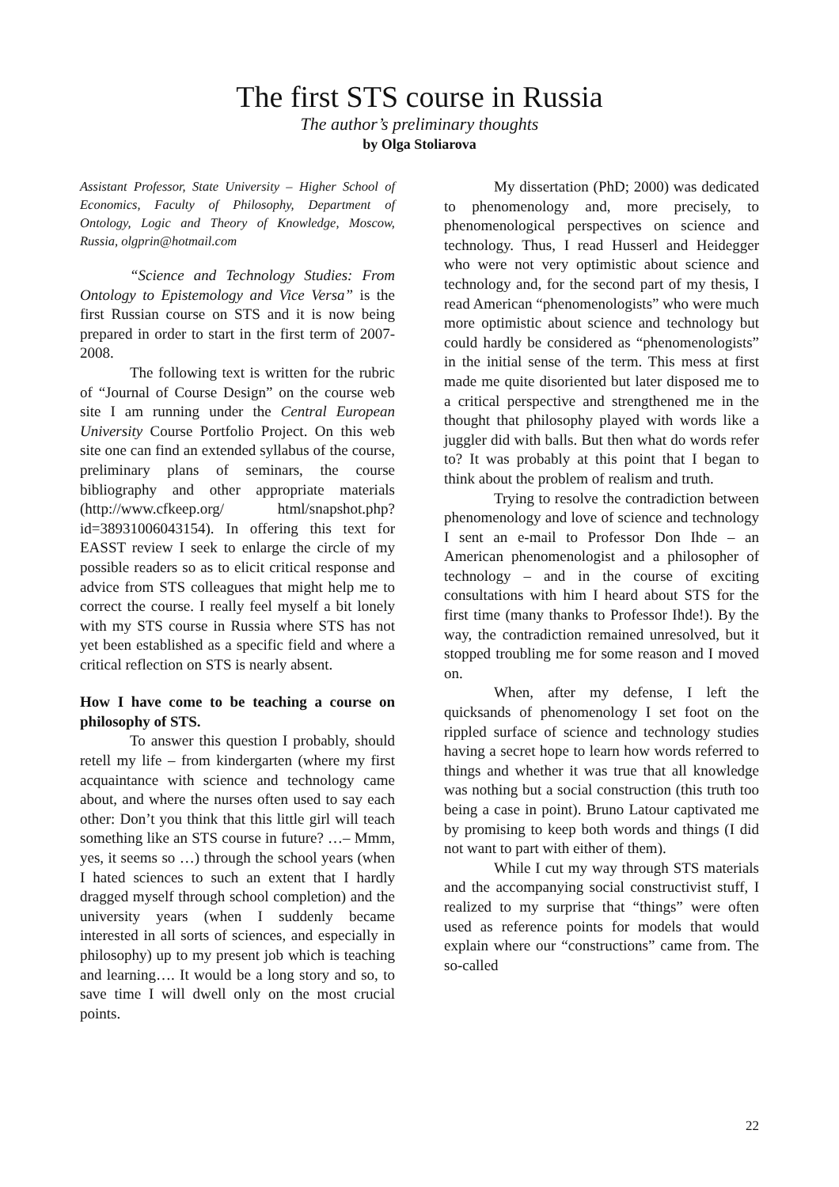The first STS course in Russia
The author’s preliminary thoughts
by Olga Stoliarova
Assistant Professor, State University – Higher School of Economics, Faculty of Philosophy, Department of Ontology, Logic and Theory of Knowledge, Moscow, Russia, olgprin@hotmail.com
“Science and Technology Studies: From Ontology to Epistemology and Vice Versa” is the first Russian course on STS and it is now being prepared in order to start in the first term of 2007-2008.
The following text is written for the rubric of “Journal of Course Design” on the course web site I am running under the Central European University Course Portfolio Project. On this web site one can find an extended syllabus of the course, preliminary plans of seminars, the course bibliography and other appropriate materials (http://www.cfkeep.org/ html/snapshot.php?id=38931006043154). In offering this text for EASST review I seek to enlarge the circle of my possible readers so as to elicit critical response and advice from STS colleagues that might help me to correct the course. I really feel myself a bit lonely with my STS course in Russia where STS has not yet been established as a specific field and where a critical reflection on STS is nearly absent.
How I have come to be teaching a course on philosophy of STS.
To answer this question I probably, should retell my life – from kindergarten (where my first acquaintance with science and technology came about, and where the nurses often used to say each other: Don’t you think that this little girl will teach something like an STS course in future? …– Mmm, yes, it seems so …) through the school years (when I hated sciences to such an extent that I hardly dragged myself through school completion) and the university years (when I suddenly became interested in all sorts of sciences, and especially in philosophy) up to my present job which is teaching and learning…. It would be a long story and so, to save time I will dwell only on the most crucial points.
My dissertation (PhD; 2000) was dedicated to phenomenology and, more precisely, to phenomenological perspectives on science and technology. Thus, I read Husserl and Heidegger who were not very optimistic about science and technology and, for the second part of my thesis, I read American “phenomenologists” who were much more optimistic about science and technology but could hardly be considered as “phenomenologists” in the initial sense of the term. This mess at first made me quite disoriented but later disposed me to a critical perspective and strengthened me in the thought that philosophy played with words like a juggler did with balls. But then what do words refer to? It was probably at this point that I began to think about the problem of realism and truth.
Trying to resolve the contradiction between phenomenology and love of science and technology I sent an e-mail to Professor Don Ihde – an American phenomenologist and a philosopher of technology – and in the course of exciting consultations with him I heard about STS for the first time (many thanks to Professor Ihde!). By the way, the contradiction remained unresolved, but it stopped troubling me for some reason and I moved on.
When, after my defense, I left the quicksands of phenomenology I set foot on the rippled surface of science and technology studies having a secret hope to learn how words referred to things and whether it was true that all knowledge was nothing but a social construction (this truth too being a case in point). Bruno Latour captivated me by promising to keep both words and things (I did not want to part with either of them).
While I cut my way through STS materials and the accompanying social constructivist stuff, I realized to my surprise that “things” were often used as reference points for models that would explain where our “constructions” came from. The so-called
22